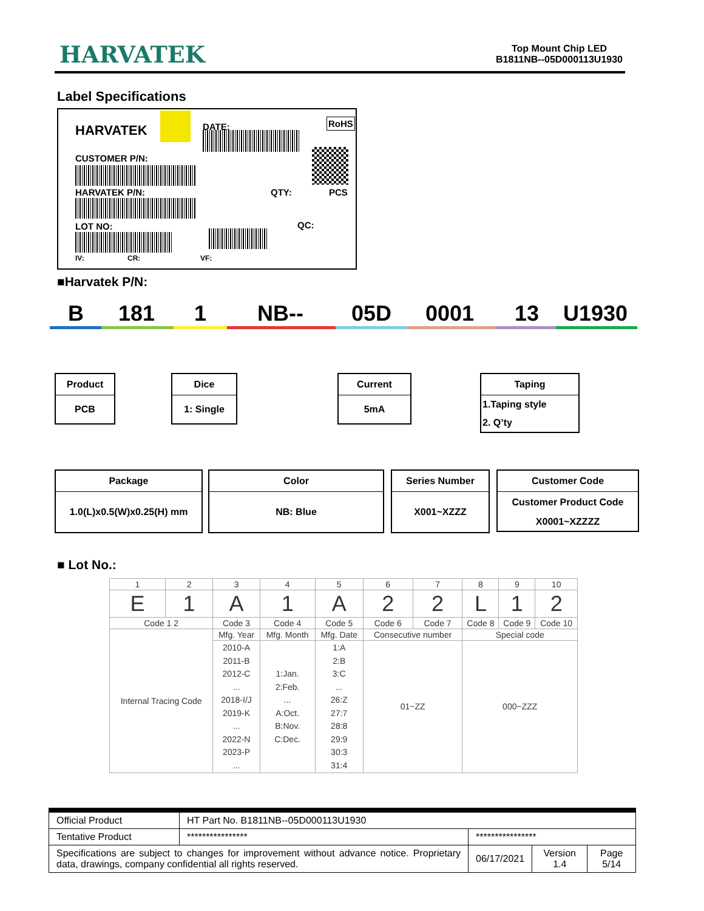HARVATEK
Top Mount Chip LED
B1811NB--05D000113U1930
Label Specifications
HARVATEK DATE: RoHS
CUSTOMER P/N:
HARVATEK P/N: QTY: PCS
LOT NO: QC:
IV: CR: VF:
■Harvatek P/N:
B 181 1 NB-- 05D 0001 13 U1930
Product
PCB
Dice
1: Single
Current
5mA
Taping
1.Taping style
2. Q’ty
Package
1.0(L)x0.5(W)x0.25(H) mm
Color
NB: Blue
Series Number
X001~XZZZ
Customer Code
Customer Product Code
X0001~XZZZZ
■ Lot No.:
| 1 | 2 | 3 | 4 | 5 | 6 | 7 | 8 | 9 | 10 |
| E | 1 | A | 1 | A | 2 | 2 | L | 1 | 2 |
| Code 1 2 | | Code 3 | Code 4 | Code 5 | Code 6 | Code 7 | Code 8 | Code 9 | Code 10 |
| Internal Tracing Code | | Mfg. Year | Mfg. Month | Mfg. Date | Consecutive number | | Special code | | |
| | | 2010-A 2011-B 2012-C ... 2018-I/J 2019-K ... 2022-N 2023-P ... | 1:Jan. 2:Feb. ... A:Oct. B:Nov. C:Dec. | 1:A 2:B 3:C ... 26:Z 27:7 28:8 29:9 30:3 31:4 | 01~ZZ | | 000~ZZZ | | |
| Official Product | HT Part No. B1811NB--05D000113U1930 | | | |
| Tentative Product | **************** | **************** | | |
| Specifications are subject to changes for improvement without advance notice. Proprietary data, drawings, company confidential all rights reserved. | | 06/17/2021 | Version 1.4 | Page 5/14 |